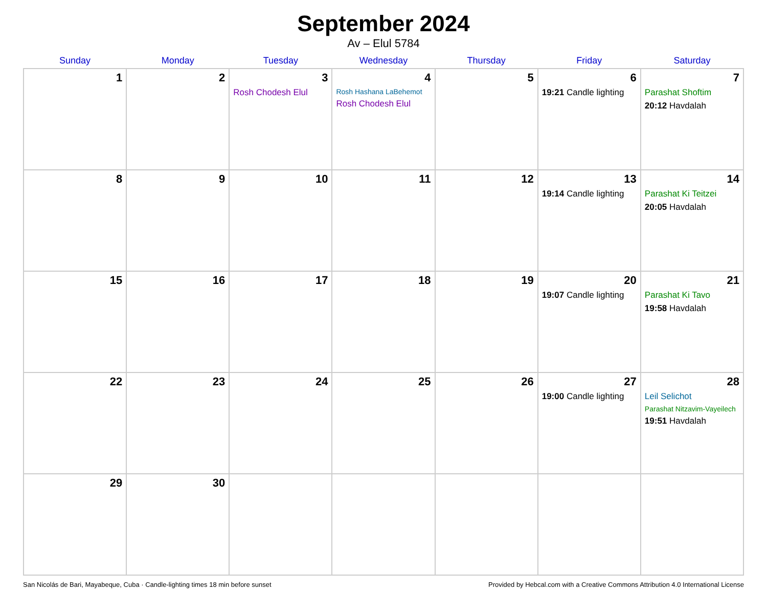September 2024
Av – Elul 5784
| Sunday | Monday | Tuesday | Wednesday | Thursday | Friday | Saturday |
| --- | --- | --- | --- | --- | --- | --- |
| 1 | 2 | 3 Rosh Chodesh Elul | 4 Rosh Hashana LaBehemot Rosh Chodesh Elul | 5 | 6 19:21 Candle lighting | 7 Parashat Shoftim 20:12 Havdalah |
| 8 | 9 | 10 | 11 | 12 | 13 19:14 Candle lighting | 14 Parashat Ki Teitzei 20:05 Havdalah |
| 15 | 16 | 17 | 18 | 19 | 20 19:07 Candle lighting | 21 Parashat Ki Tavo 19:58 Havdalah |
| 22 | 23 | 24 | 25 | 26 | 27 19:00 Candle lighting | 28 Leil Selichot Parashat Nitzavim-Vayeilech 19:51 Havdalah |
| 29 | 30 | | | | | |
San Nicolás de Bari, Mayabeque, Cuba · Candle-lighting times 18 min before sunset Provided by Hebcal.com with a Creative Commons Attribution 4.0 International License